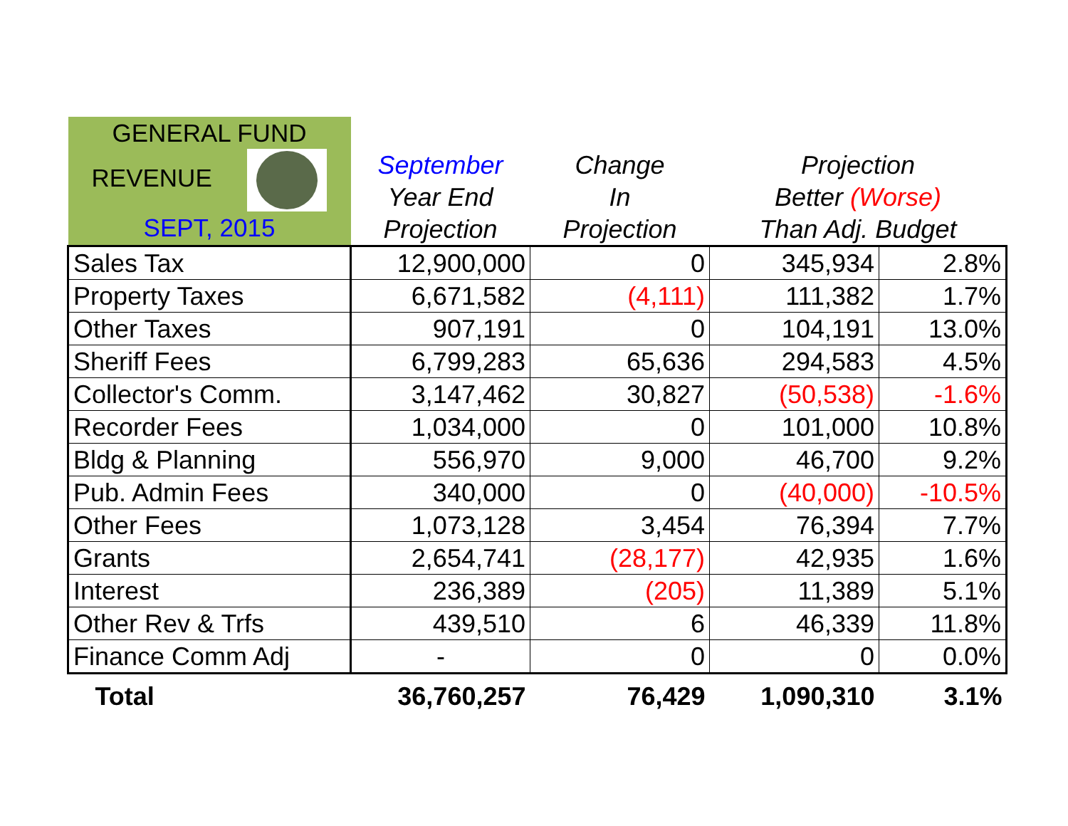| GENERAL FUND REVENUE SEPT, 2015 | | | | |
| --- | --- | --- | --- | --- |
| | September Year End | Change In | Projection Better (Worse) | |
| | Projection | Projection | Than Adj. Budget | |
| Sales Tax | 12,900,000 | 0 | 345,934 | 2.8% |
| Property Taxes | 6,671,582 | (4,111) | 111,382 | 1.7% |
| Other Taxes | 907,191 | 0 | 104,191 | 13.0% |
| Sheriff Fees | 6,799,283 | 65,636 | 294,583 | 4.5% |
| Collector's Comm. | 3,147,462 | 30,827 | (50,538) | -1.6% |
| Recorder Fees | 1,034,000 | 0 | 101,000 | 10.8% |
| Bldg & Planning | 556,970 | 9,000 | 46,700 | 9.2% |
| Pub. Admin Fees | 340,000 | 0 | (40,000) | -10.5% |
| Other Fees | 1,073,128 | 3,454 | 76,394 | 7.7% |
| Grants | 2,654,741 | (28,177) | 42,935 | 1.6% |
| Interest | 236,389 | (205) | 11,389 | 5.1% |
| Other Rev & Trfs | 439,510 | 6 | 46,339 | 11.8% |
| Finance Comm Adj | - | 0 | 0 | 0.0% |
| Total | 36,760,257 | 76,429 | 1,090,310 | 3.1% |